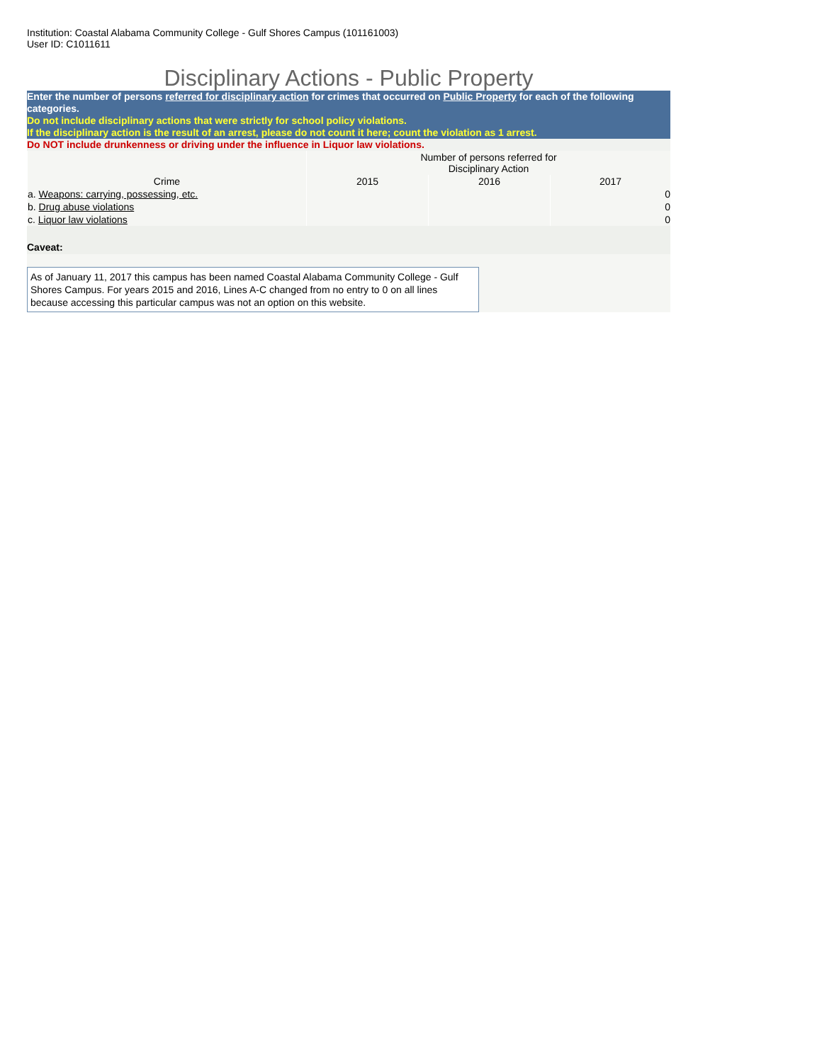Institution: Coastal Alabama Community College - Gulf Shores Campus (101161003)
User ID: C1011611
Disciplinary Actions - Public Property
Enter the number of persons referred for disciplinary action for crimes that occurred on Public Property for each of the following categories.
Do not include disciplinary actions that were strictly for school policy violations.
If the disciplinary action is the result of an arrest, please do not count it here; count the violation as 1 arrest.
Do NOT include drunkenness or driving under the influence in Liquor law violations.
| | Number of persons referred for Disciplinary Action | | |
| --- | --- | --- | --- |
| Crime | 2015 | 2016 | 2017 |
| a. Weapons: carrying, possessing, etc. | | | 0 |
| b. Drug abuse violations | | | 0 |
| c. Liquor law violations | | | 0 |
Caveat:
As of January 11, 2017 this campus has been named Coastal Alabama Community College - Gulf Shores Campus. For years 2015 and 2016, Lines A-C changed from no entry to 0 on all lines because accessing this particular campus was not an option on this website.